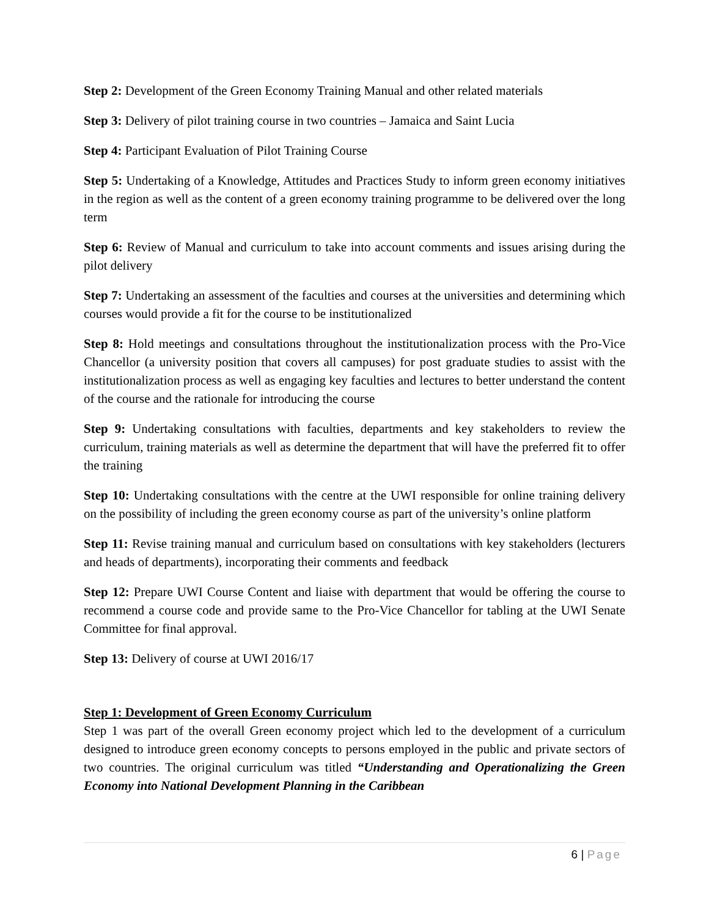Step 2: Development of the Green Economy Training Manual and other related materials
Step 3: Delivery of pilot training course in two countries – Jamaica and Saint Lucia
Step 4: Participant Evaluation of Pilot Training Course
Step 5: Undertaking of a Knowledge, Attitudes and Practices Study to inform green economy initiatives in the region as well as the content of a green economy training programme to be delivered over the long term
Step 6: Review of Manual and curriculum to take into account comments and issues arising during the pilot delivery
Step 7: Undertaking an assessment of the faculties and courses at the universities and determining which courses would provide a fit for the course to be institutionalized
Step 8: Hold meetings and consultations throughout the institutionalization process with the Pro-Vice Chancellor (a university position that covers all campuses) for post graduate studies to assist with the institutionalization process as well as engaging key faculties and lectures to better understand the content of the course and the rationale for introducing the course
Step 9: Undertaking consultations with faculties, departments and key stakeholders to review the curriculum, training materials as well as determine the department that will have the preferred fit to offer the training
Step 10: Undertaking consultations with the centre at the UWI responsible for online training delivery on the possibility of including the green economy course as part of the university’s online platform
Step 11: Revise training manual and curriculum based on consultations with key stakeholders (lecturers and heads of departments), incorporating their comments and feedback
Step 12: Prepare UWI Course Content and liaise with department that would be offering the course to recommend a course code and provide same to the Pro-Vice Chancellor for tabling at the UWI Senate Committee for final approval.
Step 13: Delivery of course at UWI 2016/17
Step 1: Development of Green Economy Curriculum
Step 1 was part of the overall Green economy project which led to the development of a curriculum designed to introduce green economy concepts to persons employed in the public and private sectors of two countries. The original curriculum was titled “Understanding and Operationalizing the Green Economy into National Development Planning in the Caribbean
6 | Page